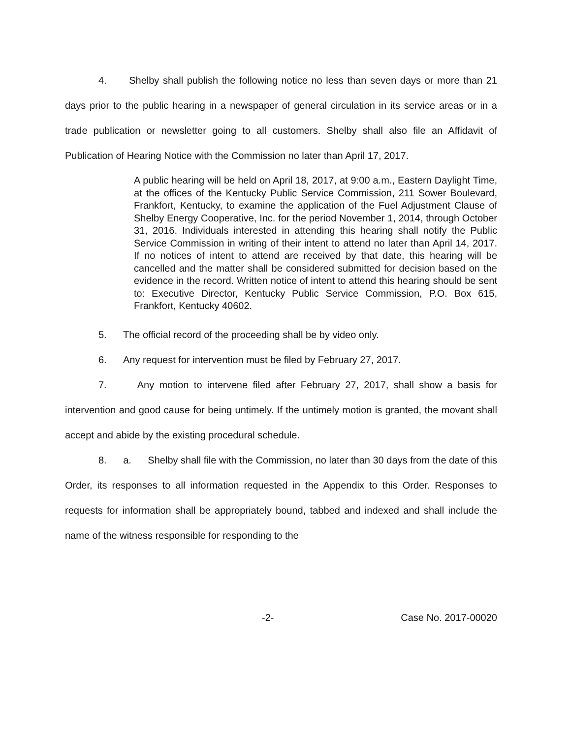4. Shelby shall publish the following notice no less than seven days or more than 21 days prior to the public hearing in a newspaper of general circulation in its service areas or in a trade publication or newsletter going to all customers. Shelby shall also file an Affidavit of Publication of Hearing Notice with the Commission no later than April 17, 2017.
A public hearing will be held on April 18, 2017, at 9:00 a.m., Eastern Daylight Time, at the offices of the Kentucky Public Service Commission, 211 Sower Boulevard, Frankfort, Kentucky, to examine the application of the Fuel Adjustment Clause of Shelby Energy Cooperative, Inc. for the period November 1, 2014, through October 31, 2016. Individuals interested in attending this hearing shall notify the Public Service Commission in writing of their intent to attend no later than April 14, 2017. If no notices of intent to attend are received by that date, this hearing will be cancelled and the matter shall be considered submitted for decision based on the evidence in the record. Written notice of intent to attend this hearing should be sent to: Executive Director, Kentucky Public Service Commission, P.O. Box 615, Frankfort, Kentucky 40602.
5. The official record of the proceeding shall be by video only.
6. Any request for intervention must be filed by February 27, 2017.
7. Any motion to intervene filed after February 27, 2017, shall show a basis for intervention and good cause for being untimely. If the untimely motion is granted, the movant shall accept and abide by the existing procedural schedule.
8. a. Shelby shall file with the Commission, no later than 30 days from the date of this Order, its responses to all information requested in the Appendix to this Order. Responses to requests for information shall be appropriately bound, tabbed and indexed and shall include the name of the witness responsible for responding to the
-2- Case No. 2017-00020